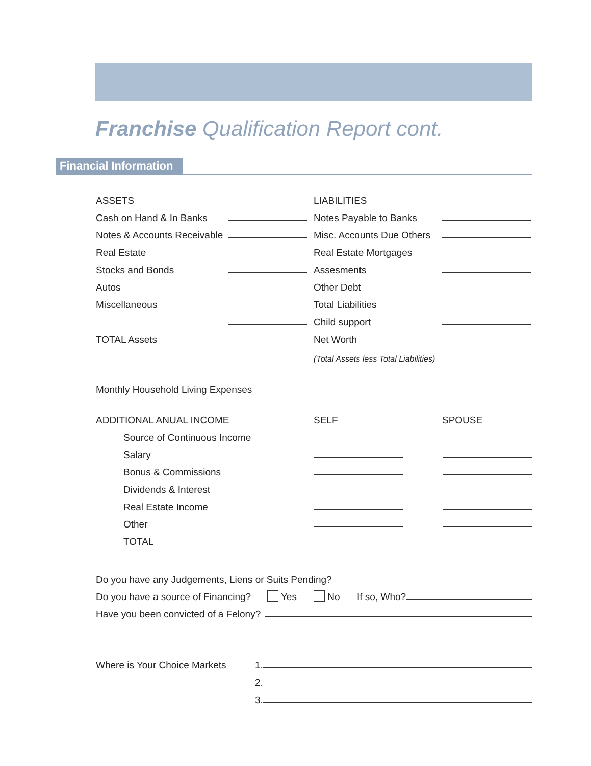Franchise Qualification Report cont.
Financial Information
ASSETS
LIABILITIES
Cash on Hand & In Banks
Notes Payable to Banks
Notes & Accounts Receivable
Misc. Accounts Due Others
Real Estate
Real Estate Mortgages
Stocks and Bonds
Assesments
Autos
Other Debt
Miscellaneous
Total Liabilities
Child support
TOTAL Assets
Net Worth
(Total Assets less Total Liabilities)
Monthly Household Living Expenses
ADDITIONAL ANUAL INCOME
SELF
SPOUSE
Source of Continuous Income
Salary
Bonus & Commissions
Dividends & Interest
Real Estate Income
Other
TOTAL
Do you have any Judgements, Liens or Suits Pending?
Do you have a source of Financing?
Yes
No
If so, Who?
Have you been convicted of a Felony?
Where is Your Choice Markets
1.
2.
3.